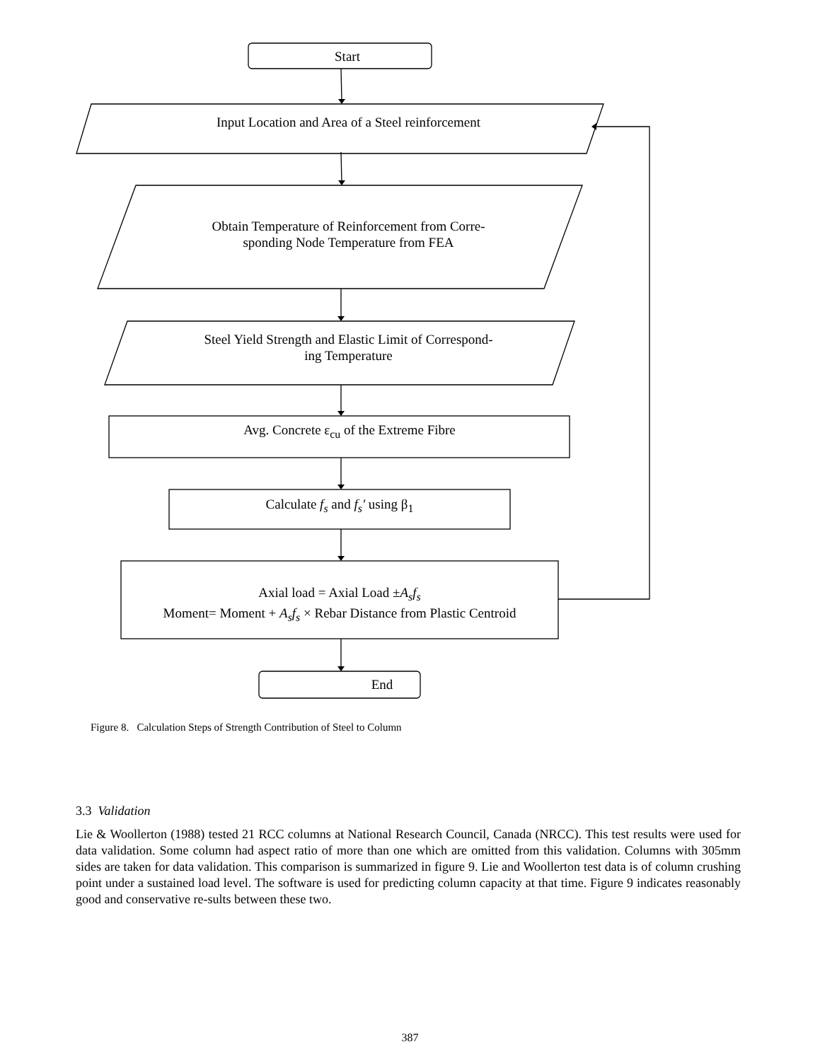Start
Input Location and Area of a Steel reinforcement
Obtain Temperature of Reinforcement from Corre-
sponding Node Temperature from FEA
Steel Yield Strength and Elastic Limit of Correspond-
ing Temperature
Avg. Concrete ε<sub>cu</sub> of the Extreme Fibre
Calculate f<sub>s</sub> and f<sub>s</sub>′ using β<sub>1</sub>
Axial load = Axial Load ±A<sub>s</sub>f<sub>s</sub>
Moment= Moment + A<sub>s</sub>f<sub>s</sub> × Rebar Distance from Plastic Centroid
End
Figure 8. Calculation Steps of Strength Contribution of Steel to Column
3.3 Validation
Lie & Woollerton (1988) tested 21 RCC columns at National Research Council, Canada (NRCC). This test results were used for data validation. Some column had aspect ratio of more than one which are omitted from this validation. Columns with 305mm sides are taken for data validation. This comparison is summarized in figure 9. Lie and Woollerton test data is of column crushing point under a sustained load level. The software is used for predicting column capacity at that time. Figure 9 indicates reasonably good and conservative re-sults between these two.
387